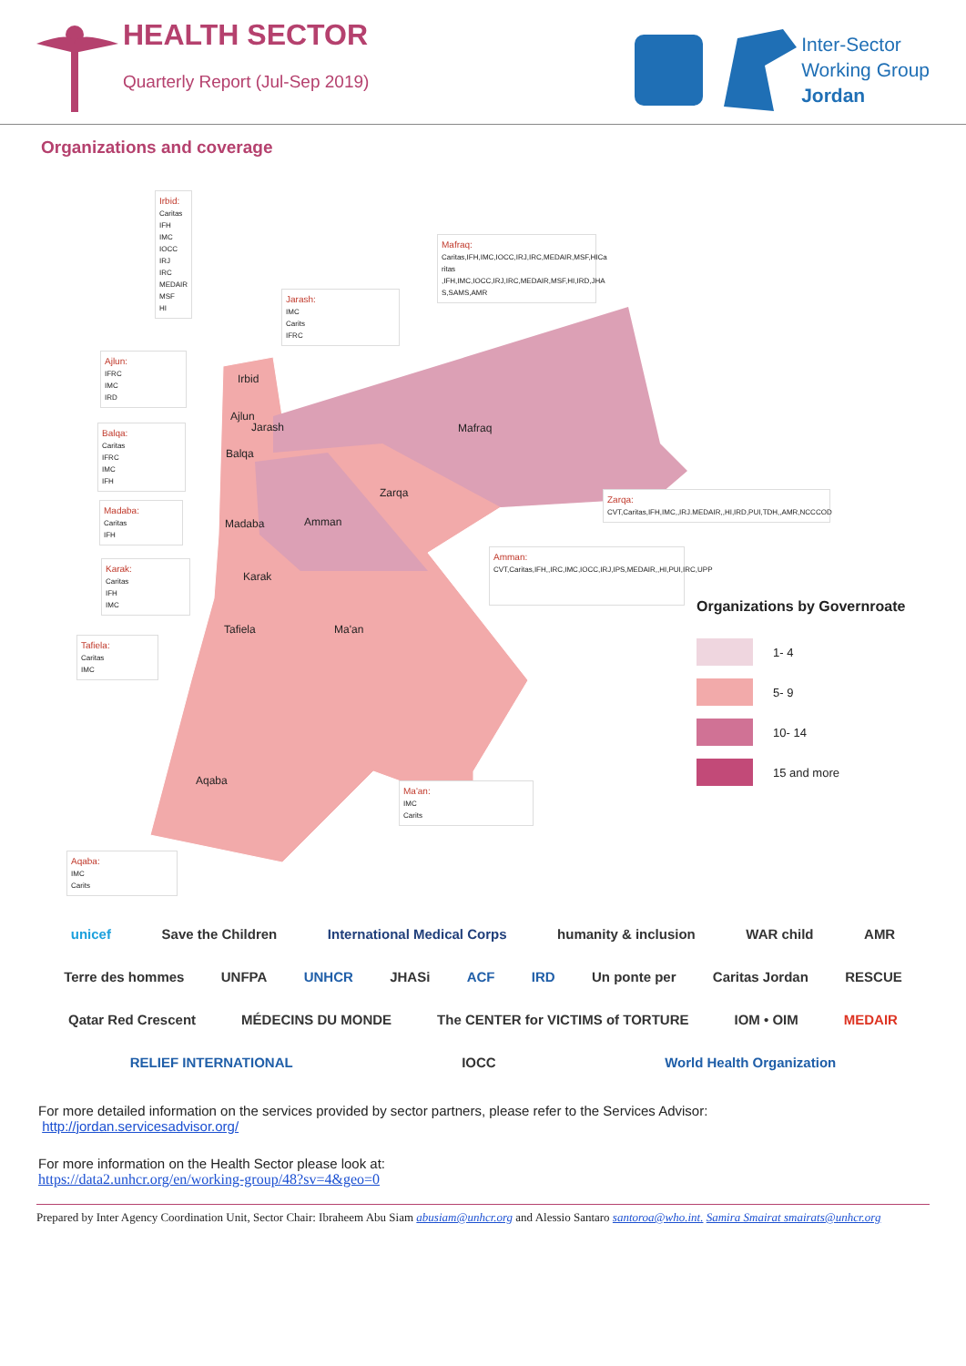HEALTH SECTOR
Quarterly Report (Jul-Sep 2019)
Inter-Sector
Working Group
Jordan
Organizations and coverage
Irbid:
Caritas
IFH
IMC
IOCC
IRJ
IRC
MEDAIR
MSF
HI
Mafraq:
Caritas,IFH,IMC,IOCC,IRJ,IRC,MEDAIR,MSF,HICa ritas ,IFH,IMC,IOCC,IRJ,IRC,MEDAIR,MSF,HI,IRD,JHA S,SAMS,AMR
Jarash:
IMC
Carits
IFRC
Ajlun:
IFRC
IMC
IRD
Balqa:
Caritas
IFRC
IMC
IFH
Madaba:
Caritas
IFH
Zarqa:
CVT,Caritas,IFH,IMC,,IRJ.MEDAIR,,HI,IRD,PUI,TDH,,AMR,NCCCOD
Karak:
Caritas
IFH
IMC
Amman:
CVT,Caritas,IFH,,IRC,IMC,IOCC,IRJ,IPS,MEDAIR,,HI,PUI,IRC,UPP
Tafiela:
Caritas
IMC
Ma'an:
IMC
Carits
Aqaba:
IMC
Carits
Irbid
Mafraq
Ajlun
Jarash
Balqa
Zarqa
Madaba Amman
Karak
Tafiela Ma'an
Aqaba
Organizations by Governroate
1- 4
5- 9
10- 14
15 and more
unicef Save the Children International Medical Corps humanity & inclusion WAR child AMR Terre des hommes UNFPA UNHCR JHASi ACF IRD Un ponte per Caritas Jordan RESCUE Qatar Red Crescent MÉDECINS DU MONDE The CENTER for VICTIMS of TORTURE IOM • OIM MEDAIR RELIEF INTERNATIONAL IOCC World Health Organization
For more detailed information on the services provided by sector partners, please refer to the Services Advisor:
http://jordan.servicesadvisor.org/
For more information on the Health Sector please look at:
https://data2.unhcr.org/en/working-group/48?sv=4&geo=0
Prepared by Inter Agency Coordination Unit, Sector Chair: Ibraheem Abu Siam abusiam@unhcr.org and Alessio Santaro santoroa@who.int. Samira Smairat smairats@unhcr.org